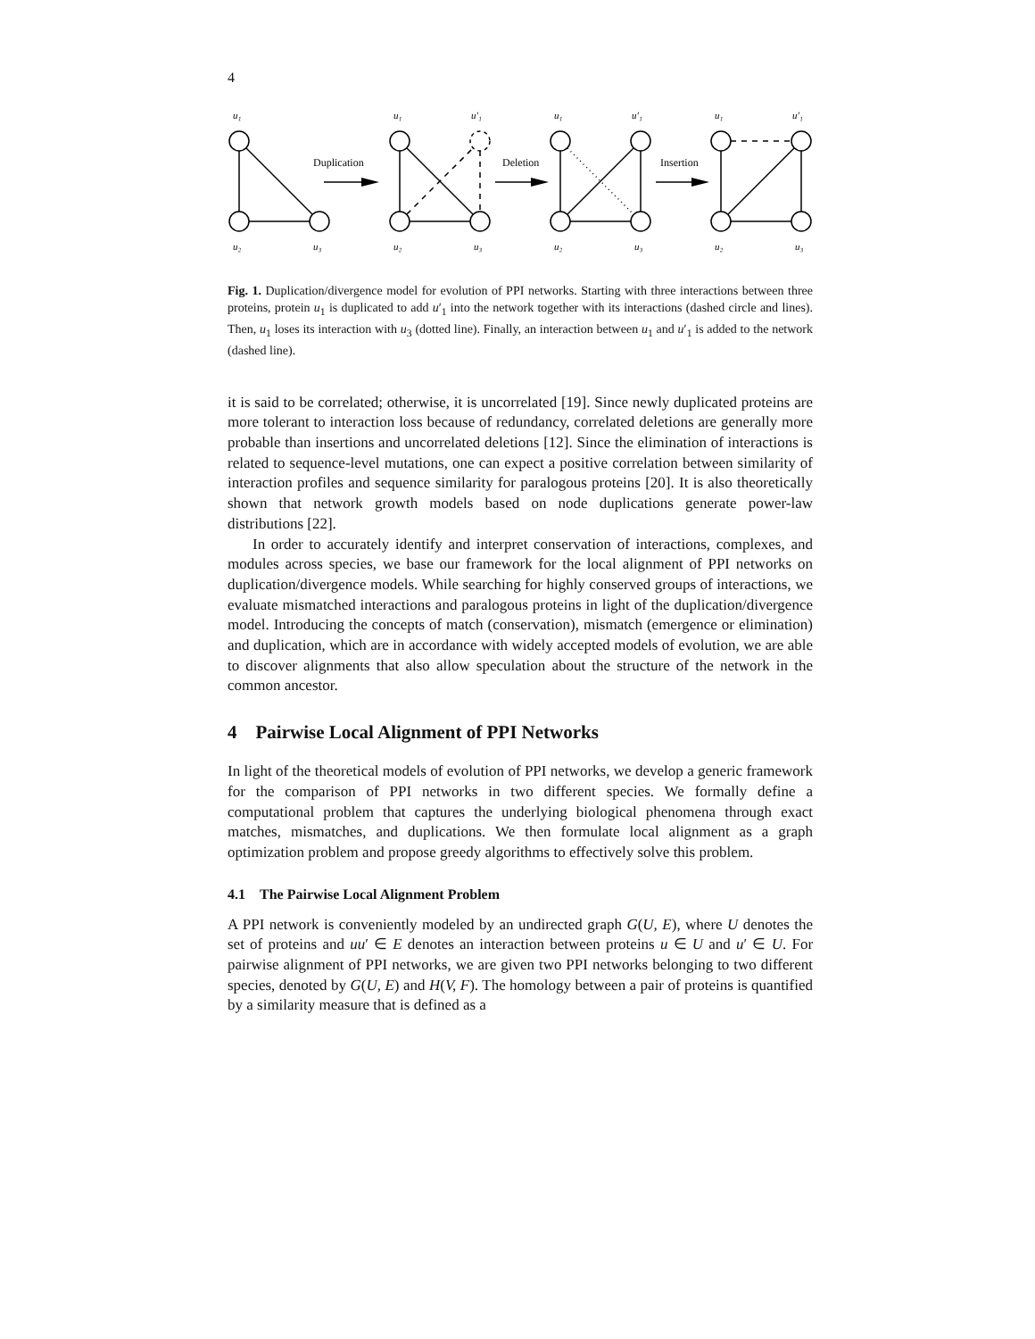4
Duplication
Deletion
Insertion
u₁
u₂
u₃
u₁
u′₁
u₂
u₃
u₁
u′₁
u₂
u₃
u₁
u′₁
u₂
u₃
Fig. 1. Duplication/divergence model for evolution of PPI networks. Starting with three interactions between three proteins, protein u<sub>1</sub> is duplicated to add u′<sub>1</sub> into the network together with its interactions (dashed circle and lines). Then, u<sub>1</sub> loses its interaction with u<sub>3</sub> (dotted line). Finally, an interaction between u<sub>1</sub> and u′<sub>1</sub> is added to the network (dashed line).
it is said to be correlated; otherwise, it is uncorrelated [19]. Since newly duplicated proteins are more tolerant to interaction loss because of redundancy, correlated deletions are generally more probable than insertions and uncorrelated deletions [12]. Since the elimination of interactions is related to sequence-level mutations, one can expect a positive correlation between similarity of interaction profiles and sequence similarity for paralogous proteins [20]. It is also theoretically shown that network growth models based on node duplications generate power-law distributions [22].
In order to accurately identify and interpret conservation of interactions, complexes, and modules across species, we base our framework for the local alignment of PPI networks on duplication/divergence models. While searching for highly conserved groups of interactions, we evaluate mismatched interactions and paralogous proteins in light of the duplication/divergence model. Introducing the concepts of match (conservation), mismatch (emergence or elimination) and duplication, which are in accordance with widely accepted models of evolution, we are able to discover alignments that also allow speculation about the structure of the network in the common ancestor.
4 Pairwise Local Alignment of PPI Networks
In light of the theoretical models of evolution of PPI networks, we develop a generic framework for the comparison of PPI networks in two different species. We formally define a computational problem that captures the underlying biological phenomena through exact matches, mismatches, and duplications. We then formulate local alignment as a graph optimization problem and propose greedy algorithms to effectively solve this problem.
4.1 The Pairwise Local Alignment Problem
A PPI network is conveniently modeled by an undirected graph G(U, E), where U denotes the set of proteins and uu′ ∈ E denotes an interaction between proteins u ∈ U and u′ ∈ U. For pairwise alignment of PPI networks, we are given two PPI networks belonging to two different species, denoted by G(U, E) and H(V, F). The homology between a pair of proteins is quantified by a similarity measure that is defined as a